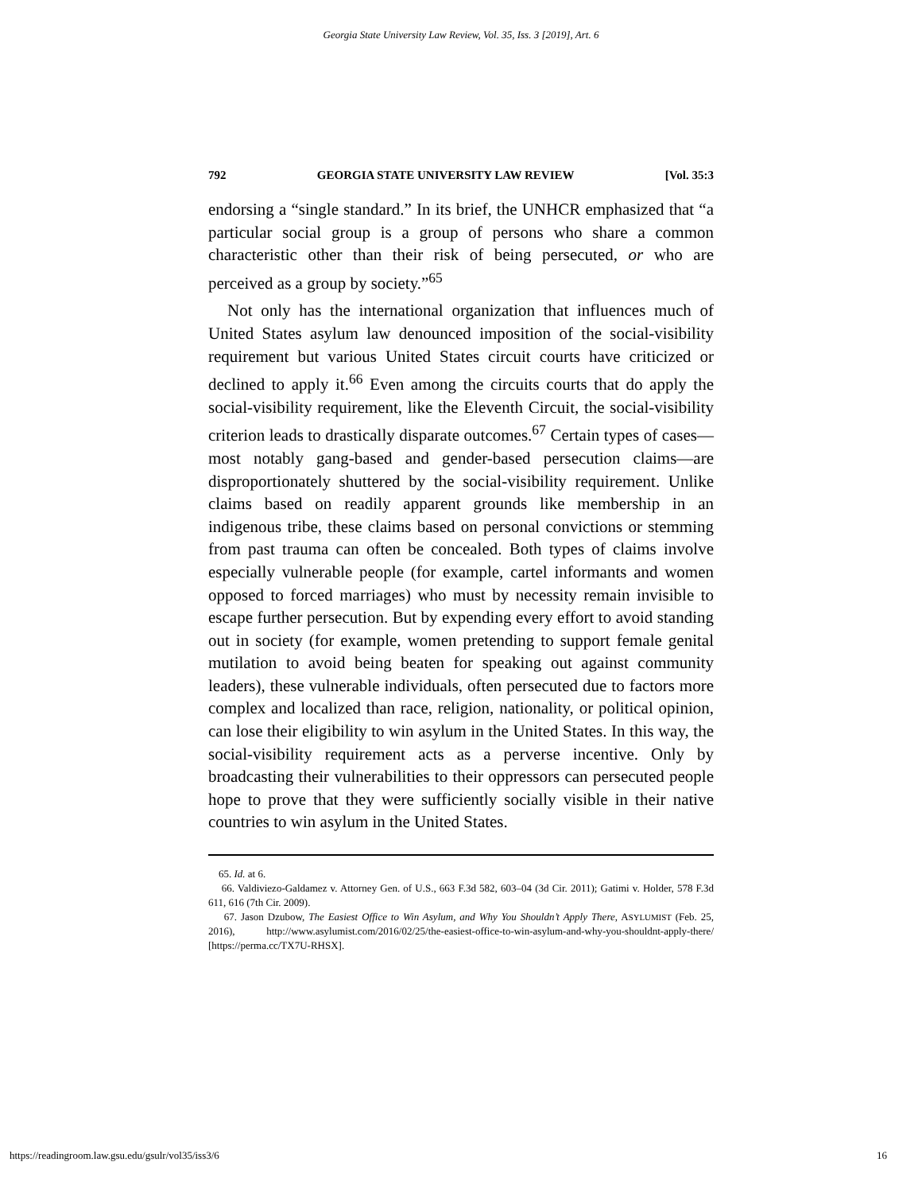Georgia State University Law Review, Vol. 35, Iss. 3 [2019], Art. 6
792 GEORGIA STATE UNIVERSITY LAW REVIEW [Vol. 35:3
endorsing a “single standard.” In its brief, the UNHCR emphasized that “a particular social group is a group of persons who share a common characteristic other than their risk of being persecuted, or who are perceived as a group by society.”<sup>65</sup>
Not only has the international organization that influences much of United States asylum law denounced imposition of the social-visibility requirement but various United States circuit courts have criticized or declined to apply it.<sup>66</sup> Even among the circuits courts that do apply the social-visibility requirement, like the Eleventh Circuit, the social-visibility criterion leads to drastically disparate outcomes.<sup>67</sup> Certain types of cases—most notably gang-based and gender-based persecution claims—are disproportionately shuttered by the social-visibility requirement. Unlike claims based on readily apparent grounds like membership in an indigenous tribe, these claims based on personal convictions or stemming from past trauma can often be concealed. Both types of claims involve especially vulnerable people (for example, cartel informants and women opposed to forced marriages) who must by necessity remain invisible to escape further persecution. But by expending every effort to avoid standing out in society (for example, women pretending to support female genital mutilation to avoid being beaten for speaking out against community leaders), these vulnerable individuals, often persecuted due to factors more complex and localized than race, religion, nationality, or political opinion, can lose their eligibility to win asylum in the United States. In this way, the social-visibility requirement acts as a perverse incentive. Only by broadcasting their vulnerabilities to their oppressors can persecuted people hope to prove that they were sufficiently socially visible in their native countries to win asylum in the United States.
65. Id. at 6.
66. Valdiviezo-Galdamez v. Attorney Gen. of U.S., 663 F.3d 582, 603–04 (3d Cir. 2011); Gatimi v. Holder, 578 F.3d 611, 616 (7th Cir. 2009).
67. Jason Dzubow, The Easiest Office to Win Asylum, and Why You Shouldn’t Apply There, ASYLUMIST (Feb. 25, 2016), http://www.asylumist.com/2016/02/25/the-easiest-office-to-win-asylum-and-why-you-shouldnt-apply-there/ [https://perma.cc/TX7U-RHSX].
https://readingroom.law.gsu.edu/gsulr/vol35/iss3/6 16